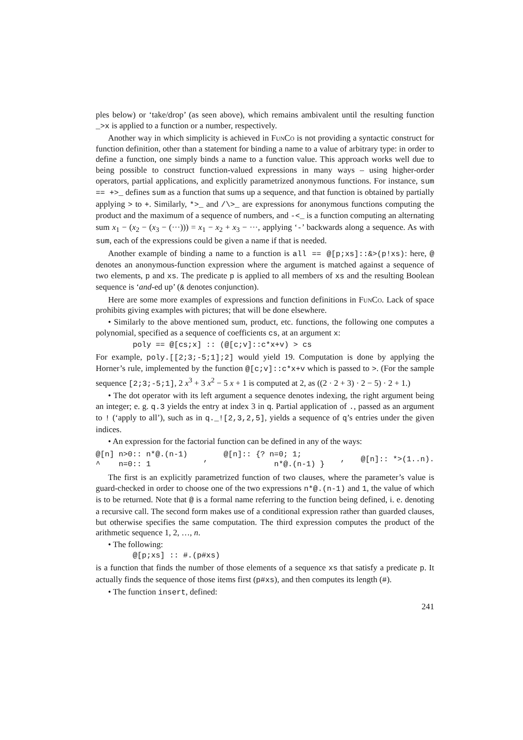ples below) or ‘take/drop’ (as seen above), which remains ambivalent until the resulting function _>x is applied to a function or a number, respectively.
Another way in which simplicity is achieved in FunCo is not providing a syntactic construct for function definition, other than a statement for binding a name to a value of arbitrary type: in order to define a function, one simply binds a name to a function value. This approach works well due to being possible to construct function-valued expressions in many ways – using higher-order operators, partial applications, and explicitly parametrized anonymous functions. For instance, sum == +>_ defines sum as a function that sums up a sequence, and that function is obtained by partially applying > to +. Similarly, *>_ and /\>_ are expressions for anonymous functions computing the product and the maximum of a sequence of numbers, and -<_ is a function computing an alternating sum x<sub>1</sub> − (x<sub>2</sub> − (x<sub>3</sub> − (···))) = x<sub>1</sub> − x<sub>2</sub> + x<sub>3</sub> − ···, applying ‘-’ backwards along a sequence. As with sum, each of the expressions could be given a name if that is needed.
Another example of binding a name to a function is all == @[p;xs]::&>(p!xs): here, @ denotes an anonymous-function expression where the argument is matched against a sequence of two elements, p and xs. The predicate p is applied to all members of xs and the resulting Boolean sequence is ‘and-ed up’ (& denotes conjunction).
Here are some more examples of expressions and function definitions in FunCo. Lack of space prohibits giving examples with pictures; that will be done elsewhere.
• Similarly to the above mentioned sum, product, etc. functions, the following one computes a polynomial, specified as a sequence of coefficients cs, at an argument x:
poly == @[cs;x] :: (@[c;v]::c*x+v) > cs
For example, poly.[[2;3;-5;1];2] would yield 19. Computation is done by applying the Horner’s rule, implemented by the function @[c;v]::c*x+v which is passed to >. (For the sample sequence [2;3;-5;1], 2 x<sup>3</sup> + 3 x<sup>2</sup> − 5 x + 1 is computed at 2, as ((2 · 2 + 3) · 2 − 5) · 2 + 1.)
• The dot operator with its left argument a sequence denotes indexing, the right argument being an integer; e. g. q.3 yields the entry at index 3 in q. Partial application of ., passed as an argument to ! (‘apply to all’), such as in q._![2,3,2,5], yields a sequence of q’s entries under the given indices.
• An expression for the factorial function can be defined in any of the ways:
@[n] n>0:: n*@.(n-1) ^ n=0:: 1, @[n]:: {? n=0; 1; n*@.(n-1) }, @[n]:: *>(1..n).
The first is an explicitly parametrized function of two clauses, where the parameter’s value is guard-checked in order to choose one of the two expressions n*@.(n-1) and 1, the value of which is to be returned. Note that @ is a formal name referring to the function being defined, i. e. denoting a recursive call. The second form makes use of a conditional expression rather than guarded clauses, but otherwise specifies the same computation. The third expression computes the product of the arithmetic sequence 1, 2, …, n.
• The following:
@[p;xs] :: #.(p#xs)
is a function that finds the number of those elements of a sequence xs that satisfy a predicate p. It actually finds the sequence of those items first (p#xs), and then computes its length (#).
• The function insert, defined:
241